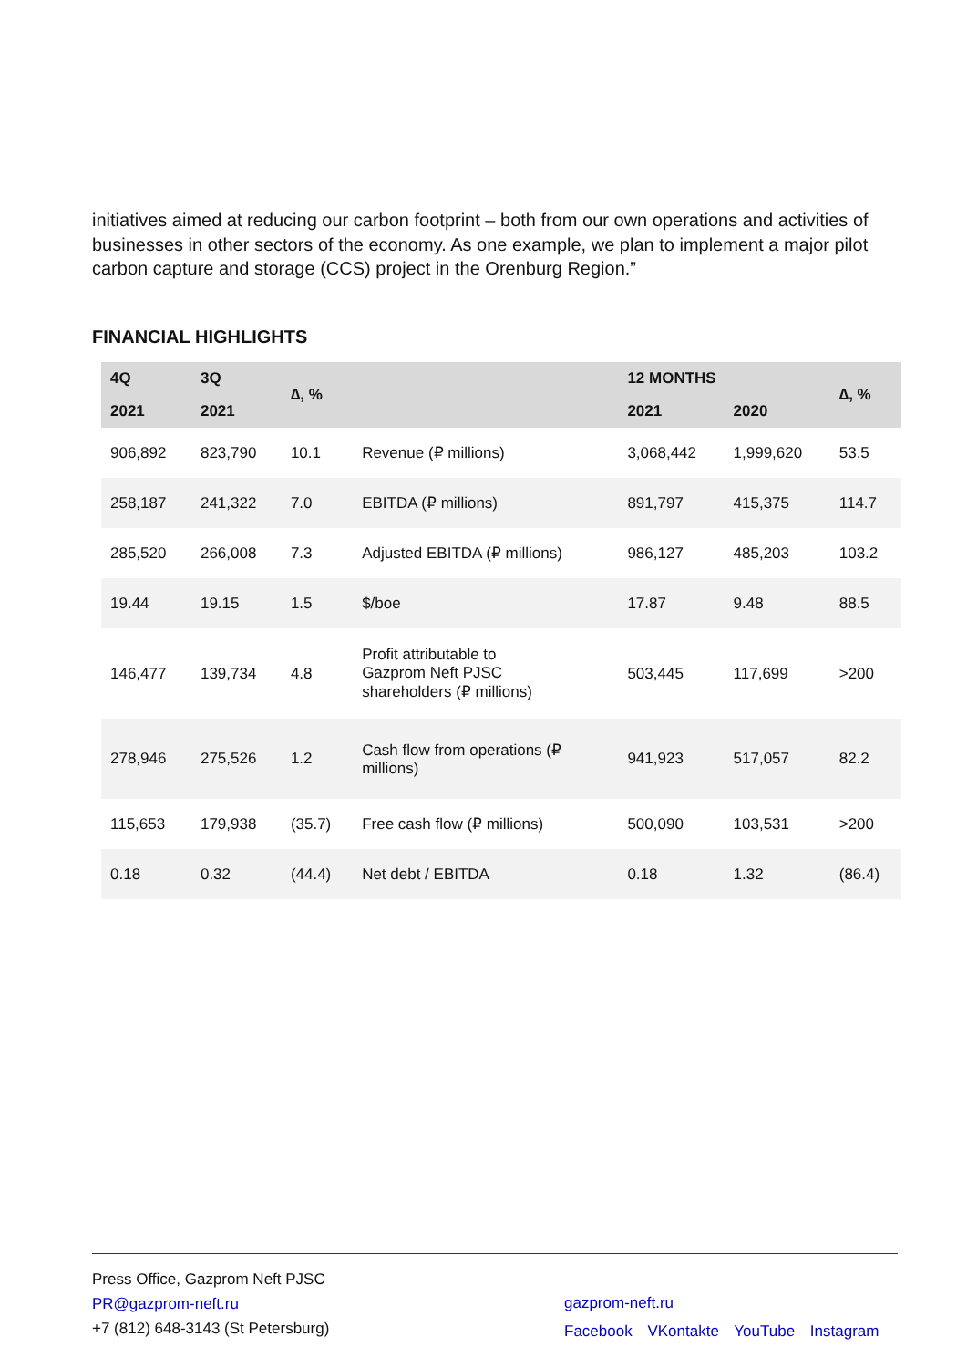initiatives aimed at reducing our carbon footprint – both from our own operations and activities of businesses in other sectors of the economy. As one example, we plan to implement a major pilot carbon capture and storage (CCS) project in the Orenburg Region.”
FINANCIAL HIGHLIGHTS
| 4Q | 3Q | ∆, % | | 12 MONTHS | | ∆, % |
| --- | --- | --- | --- | --- | --- | --- |
| 2021 | 2021 | | | 2021 | 2020 | |
| 906,892 | 823,790 | 10.1 | Revenue (₽ millions) | 3,068,442 | 1,999,620 | 53.5 |
| 258,187 | 241,322 | 7.0 | EBITDA (₽ millions) | 891,797 | 415,375 | 114.7 |
| 285,520 | 266,008 | 7.3 | Adjusted EBITDA (₽ millions) | 986,127 | 485,203 | 103.2 |
| 19.44 | 19.15 | 1.5 | $/boe | 17.87 | 9.48 | 88.5 |
| 146,477 | 139,734 | 4.8 | Profit attributable to Gazprom Neft PJSC shareholders (₽ millions) | 503,445 | 117,699 | >200 |
| 278,946 | 275,526 | 1.2 | Cash flow from operations (₽ millions) | 941,923 | 517,057 | 82.2 |
| 115,653 | 179,938 | (35.7) | Free cash flow (₽ millions) | 500,090 | 103,531 | >200 |
| 0.18 | 0.32 | (44.4) | Net debt / EBITDA | 0.18 | 1.32 | (86.4) |
Press Office, Gazprom Neft PJSC
PR@gazprom-neft.ru
+7 (812) 648-3143 (St Petersburg)
gazprom-neft.ru
Facebook VKontakte YouTube Instagram